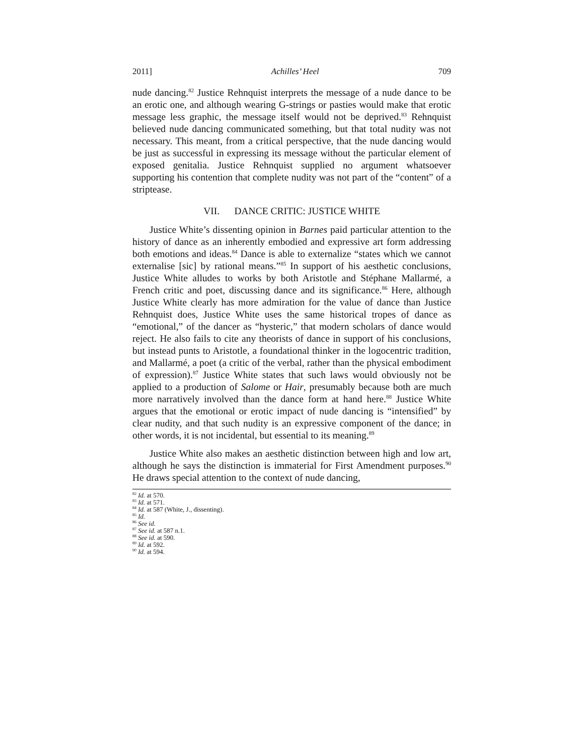2011] Achilles’ Heel 709
nude dancing.<sup>82</sup> Justice Rehnquist interprets the message of a nude dance to be an erotic one, and although wearing G-strings or pasties would make that erotic message less graphic, the message itself would not be deprived.<sup>83</sup> Rehnquist believed nude dancing communicated something, but that total nudity was not necessary. This meant, from a critical perspective, that the nude dancing would be just as successful in expressing its message without the particular element of exposed genitalia. Justice Rehnquist supplied no argument whatsoever supporting his contention that complete nudity was not part of the “content” of a striptease.
VII. DANCE CRITIC: JUSTICE WHITE
Justice White’s dissenting opinion in Barnes paid particular attention to the history of dance as an inherently embodied and expressive art form addressing both emotions and ideas.<sup>84</sup> Dance is able to externalize “states which we cannot externalise [sic] by rational means.”<sup>85</sup> In support of his aesthetic conclusions, Justice White alludes to works by both Aristotle and Stéphane Mallarmé, a French critic and poet, discussing dance and its significance.<sup>86</sup> Here, although Justice White clearly has more admiration for the value of dance than Justice Rehnquist does, Justice White uses the same historical tropes of dance as “emotional,” of the dancer as “hysteric,” that modern scholars of dance would reject. He also fails to cite any theorists of dance in support of his conclusions, but instead punts to Aristotle, a foundational thinker in the logocentric tradition, and Mallarmé, a poet (a critic of the verbal, rather than the physical embodiment of expression).<sup>87</sup> Justice White states that such laws would obviously not be applied to a production of Salome or Hair, presumably because both are much more narratively involved than the dance form at hand here.<sup>88</sup> Justice White argues that the emotional or erotic impact of nude dancing is “intensified” by clear nudity, and that such nudity is an expressive component of the dance; in other words, it is not incidental, but essential to its meaning.<sup>89</sup>
Justice White also makes an aesthetic distinction between high and low art, although he says the distinction is immaterial for First Amendment purposes.<sup>90</sup> He draws special attention to the context of nude dancing,
<sup>82</sup> Id. at 570.
<sup>83</sup> Id. at 571.
<sup>84</sup> Id. at 587 (White, J., dissenting).
<sup>85</sup> Id.
<sup>86</sup> See id.
<sup>87</sup> See id. at 587 n.1.
<sup>88</sup> See id. at 590.
<sup>89</sup> Id. at 592.
<sup>90</sup> Id. at 594.